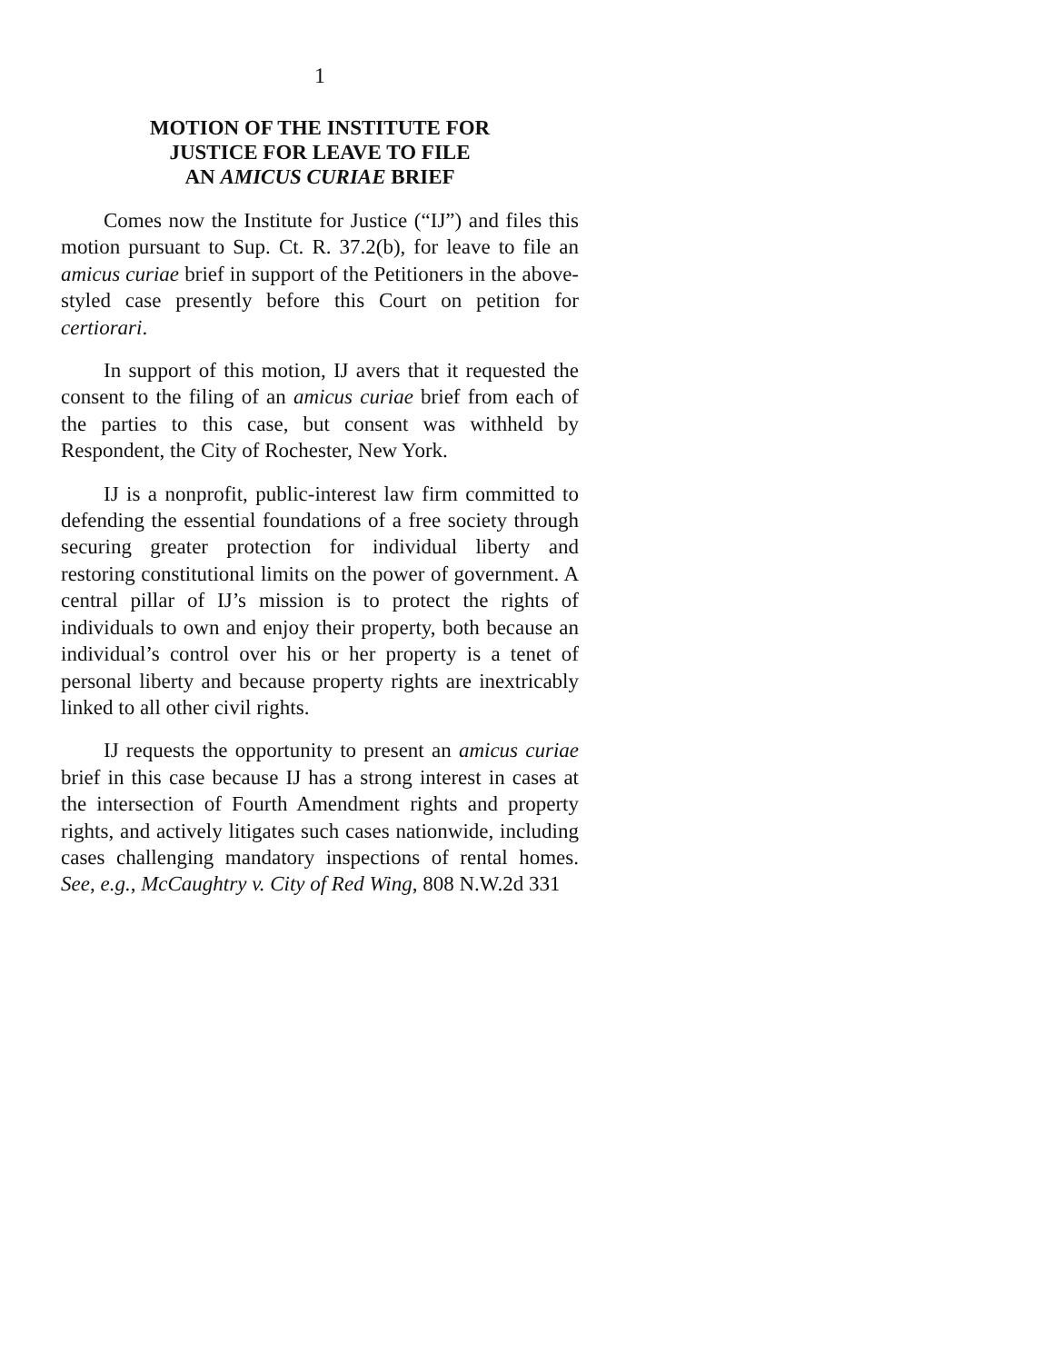1
MOTION OF THE INSTITUTE FOR
JUSTICE FOR LEAVE TO FILE
AN AMICUS CURIAE BRIEF
Comes now the Institute for Justice (“IJ”) and files this motion pursuant to Sup. Ct. R. 37.2(b), for leave to file an amicus curiae brief in support of the Petitioners in the above-styled case presently before this Court on petition for certiorari.
In support of this motion, IJ avers that it requested the consent to the filing of an amicus curiae brief from each of the parties to this case, but consent was withheld by Respondent, the City of Rochester, New York.
IJ is a nonprofit, public-interest law firm committed to defending the essential foundations of a free society through securing greater protection for individual liberty and restoring constitutional limits on the power of government. A central pillar of IJ’s mission is to protect the rights of individuals to own and enjoy their property, both because an individual’s control over his or her property is a tenet of personal liberty and because property rights are inextricably linked to all other civil rights.
IJ requests the opportunity to present an amicus curiae brief in this case because IJ has a strong interest in cases at the intersection of Fourth Amendment rights and property rights, and actively litigates such cases nationwide, including cases challenging mandatory inspections of rental homes. See, e.g., McCaughtry v. City of Red Wing, 808 N.W.2d 331